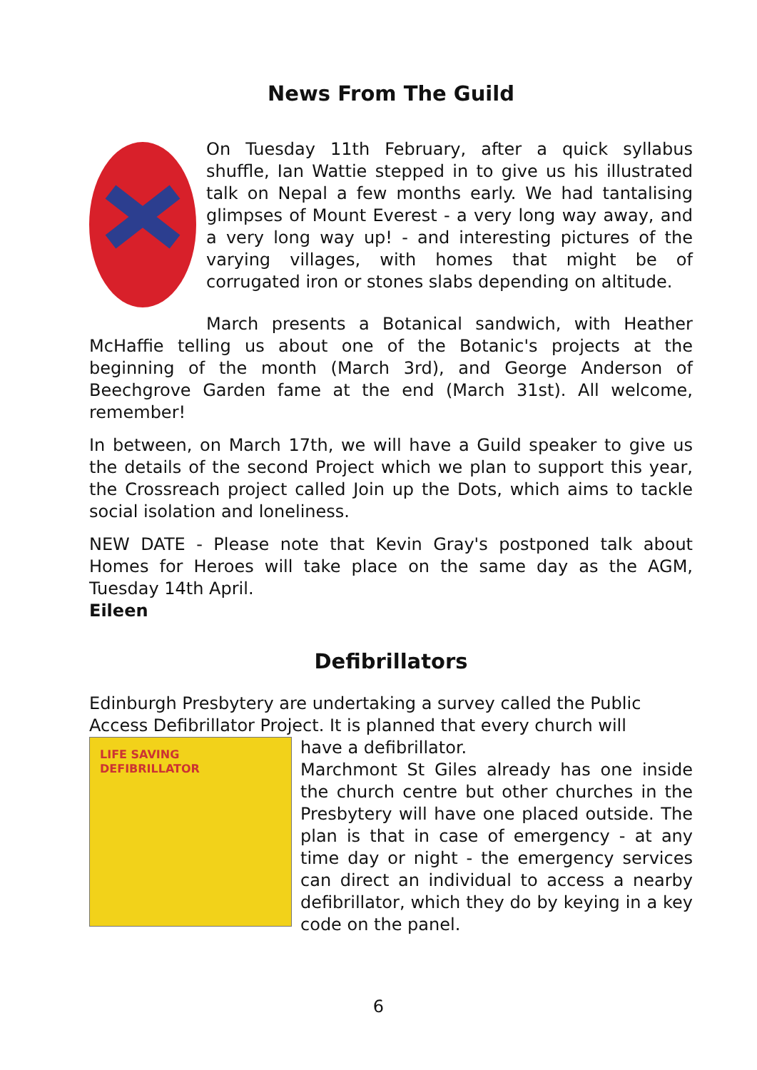News From The Guild
On Tuesday 11th February, after a quick syllabus shuffle, Ian Wattie stepped in to give us his illustrated talk on Nepal a few months early. We had tantalising glimpses of Mount Everest - a very long way away, and a very long way up! - and interesting pictures of the varying villages, with homes that might be of corrugated iron or stones slabs depending on altitude.
March presents a Botanical sandwich, with Heather McHaffie telling us about one of the Botanic's projects at the beginning of the month (March 3rd), and George Anderson of Beechgrove Garden fame at the end (March 31st). All welcome, remember!
In between, on March 17th, we will have a Guild speaker to give us the details of the second Project which we plan to support this year, the Crossreach project called Join up the Dots, which aims to tackle social isolation and loneliness.
NEW DATE - Please note that Kevin Gray's postponed talk about Homes for Heroes will take place on the same day as the AGM, Tuesday 14th April.
Eileen
Defibrillators
Edinburgh Presbytery are undertaking a survey called the Public Access Defibrillator Project. It is planned that every church will
LIFE SAVING DEFIBRILLATOR
have a defibrillator.
Marchmont St Giles already has one inside the church centre but other churches in the Presbytery will have one placed outside. The plan is that in case of emergency - at any time day or night - the emergency services can direct an individual to access a nearby defibrillator, which they do by keying in a key code on the panel.
6